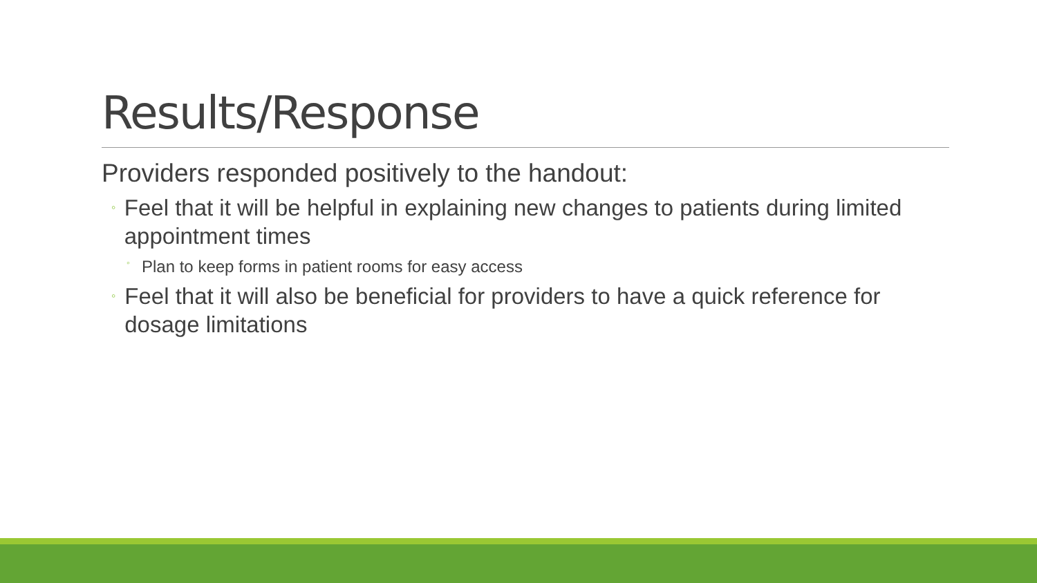Results/Response
Providers responded positively to the handout:
◦
Feel that it will be helpful in explaining new changes to patients during limited appointment times
◦
Plan to keep forms in patient rooms for easy access
◦
Feel that it will also be beneficial for providers to have a quick reference for dosage limitations